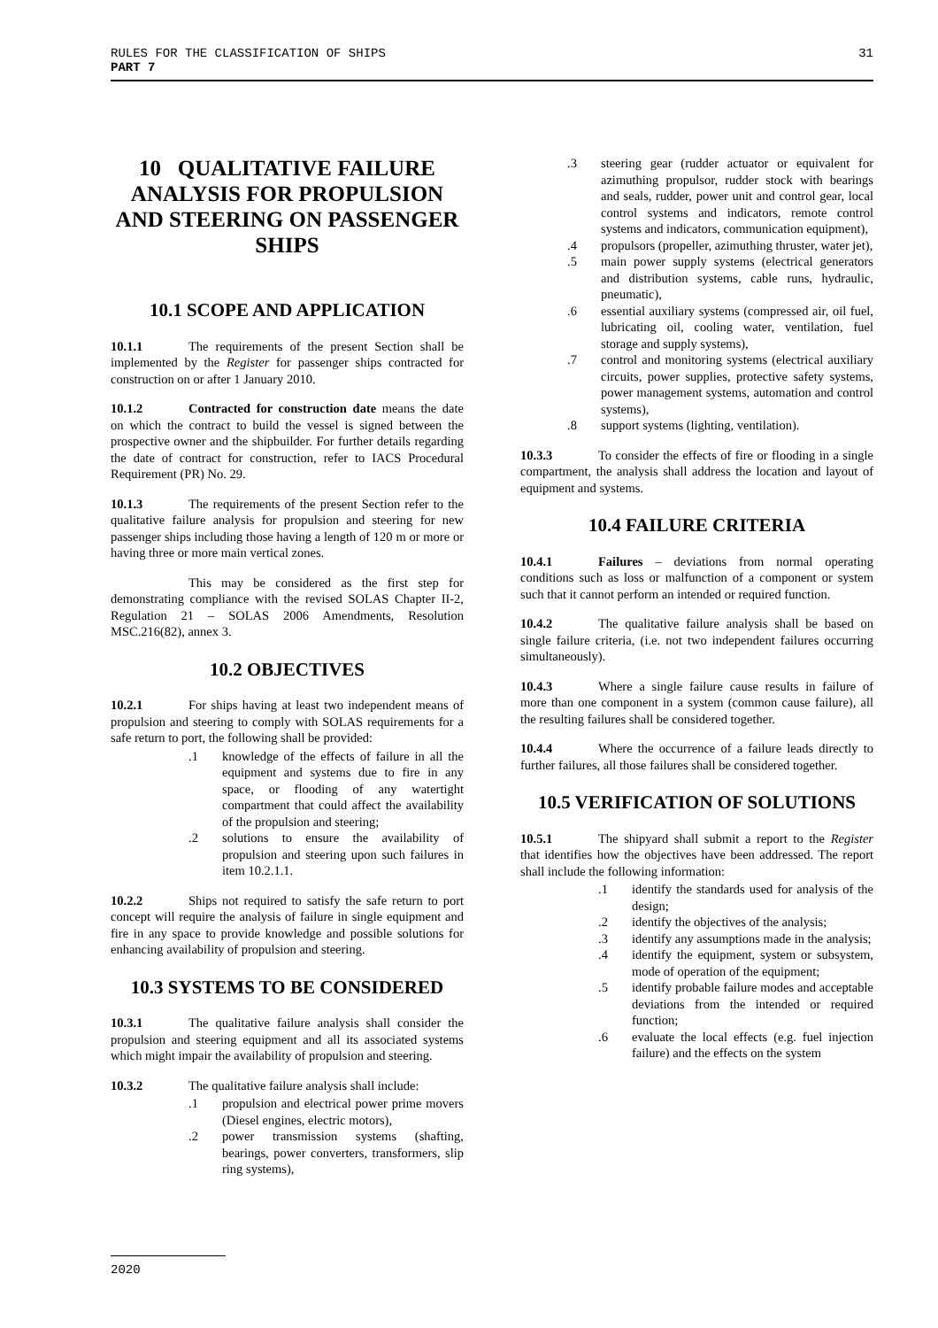31 RULES FOR THE CLASSIFICATION OF SHIPS
PART 7
10 QUALITATIVE FAILURE ANALYSIS FOR PROPULSION AND STEERING ON PASSENGER SHIPS
10.1 SCOPE AND APPLICATION
10.1.1 The requirements of the present Section shall be implemented by the Register for passenger ships contracted for construction on or after 1 January 2010.
10.1.2 Contracted for construction date means the date on which the contract to build the vessel is signed between the prospective owner and the shipbuilder. For further details regarding the date of contract for construction, refer to IACS Procedural Requirement (PR) No. 29.
10.1.3 The requirements of the present Section refer to the qualitative failure analysis for propulsion and steering for new passenger ships including those having a length of 120 m or more or having three or more main vertical zones.
This may be considered as the first step for demonstrating compliance with the revised SOLAS Chapter II-2, Regulation 21 – SOLAS 2006 Amendments, Resolution MSC.216(82), annex 3.
10.2 OBJECTIVES
10.2.1 For ships having at least two independent means of propulsion and steering to comply with SOLAS requirements for a safe return to port, the following shall be provided:
.1 knowledge of the effects of failure in all the equipment and systems due to fire in any space, or flooding of any watertight compartment that could affect the availability of the propulsion and steering;
.2 solutions to ensure the availability of propulsion and steering upon such failures in item 10.2.1.1.
10.2.2 Ships not required to satisfy the safe return to port concept will require the analysis of failure in single equipment and fire in any space to provide knowledge and possible solutions for enhancing availability of propulsion and steering.
10.3 SYSTEMS TO BE CONSIDERED
10.3.1 The qualitative failure analysis shall consider the propulsion and steering equipment and all its associated systems which might impair the availability of propulsion and steering.
10.3.2 The qualitative failure analysis shall include:
.1 propulsion and electrical power prime movers (Diesel engines, electric motors),
.2 power transmission systems (shafting, bearings, power converters, transformers, slip ring systems),
.3 steering gear (rudder actuator or equivalent for azimuthing propulsor, rudder stock with bearings and seals, rudder, power unit and control gear, local control systems and indicators, remote control systems and indicators, communication equipment),
.4 propulsors (propeller, azimuthing thruster, water jet),
.5 main power supply systems (electrical generators and distribution systems, cable runs, hydraulic, pneumatic),
.6 essential auxiliary systems (compressed air, oil fuel, lubricating oil, cooling water, ventilation, fuel storage and supply systems),
.7 control and monitoring systems (electrical auxiliary circuits, power supplies, protective safety systems, power management systems, automation and control systems),
.8 support systems (lighting, ventilation).
10.3.3 To consider the effects of fire or flooding in a single compartment, the analysis shall address the location and layout of equipment and systems.
10.4 FAILURE CRITERIA
10.4.1 Failures – deviations from normal operating conditions such as loss or malfunction of a component or system such that it cannot perform an intended or required function.
10.4.2 The qualitative failure analysis shall be based on single failure criteria, (i.e. not two independent failures occurring simultaneously).
10.4.3 Where a single failure cause results in failure of more than one component in a system (common cause failure), all the resulting failures shall be considered together.
10.4.4 Where the occurrence of a failure leads directly to further failures, all those failures shall be considered together.
10.5 VERIFICATION OF SOLUTIONS
10.5.1 The shipyard shall submit a report to the Register that identifies how the objectives have been addressed. The report shall include the following information:
.1 identify the standards used for analysis of the design;
.2 identify the objectives of the analysis;
.3 identify any assumptions made in the analysis;
.4 identify the equipment, system or subsystem, mode of operation of the equipment;
.5 identify probable failure modes and acceptable deviations from the intended or required function;
.6 evaluate the local effects (e.g. fuel injection failure) and the effects on the system
2020